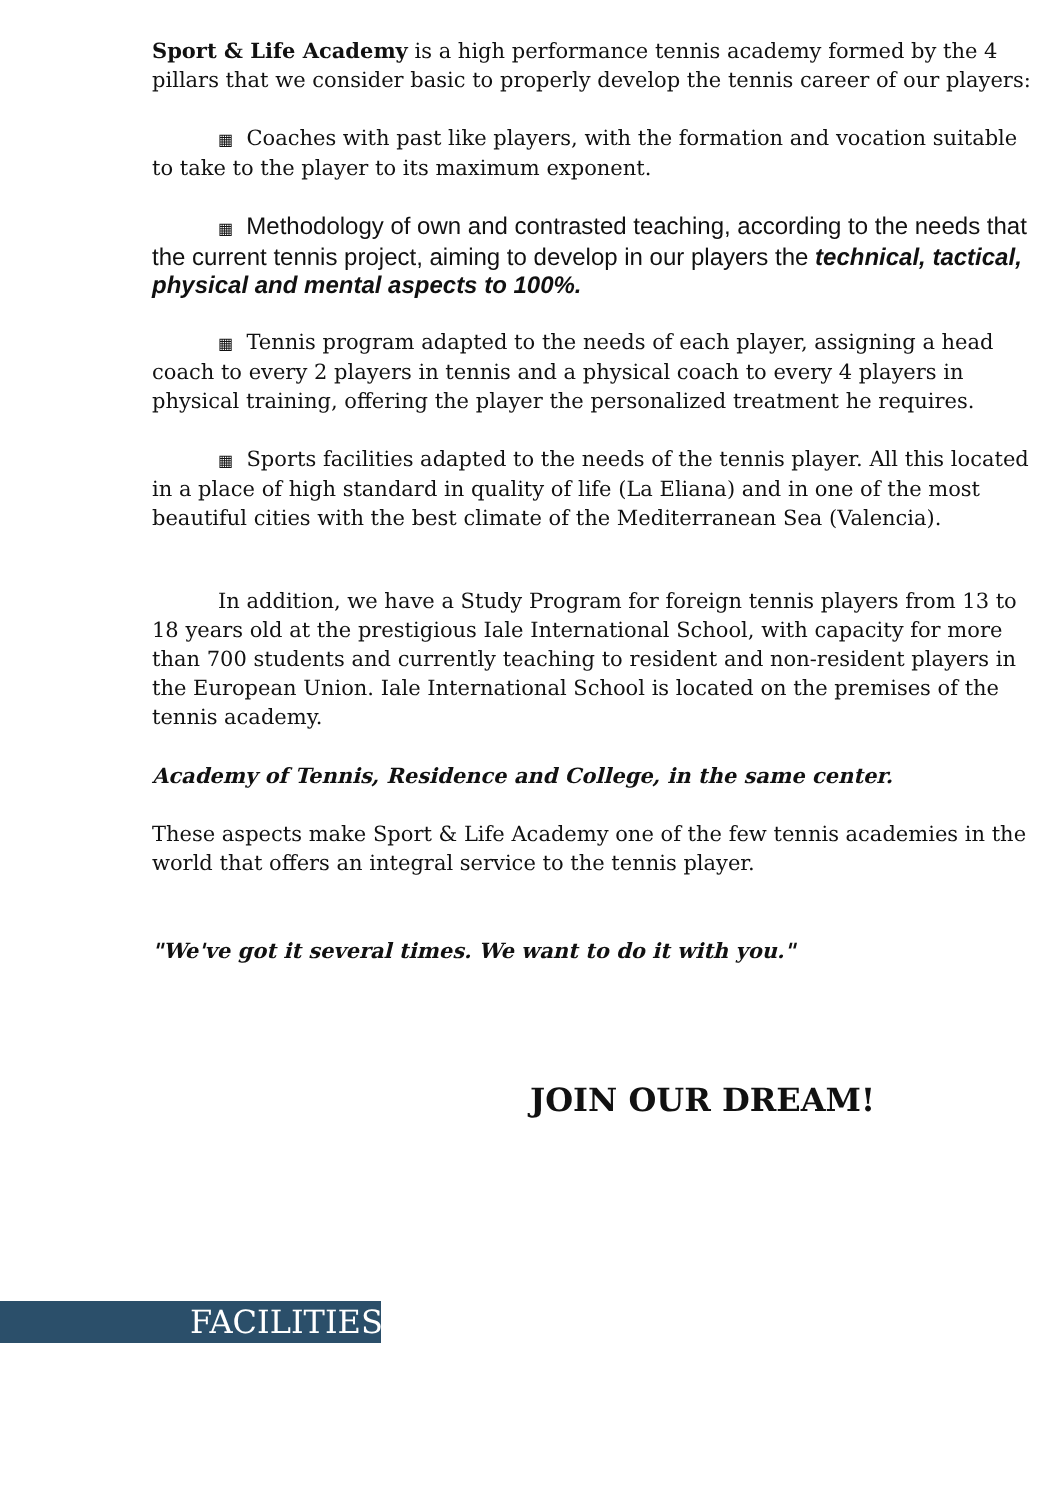Sport & Life Academy is a high performance tennis academy formed by the 4 pillars that we consider basic to properly develop the tennis career of our players:
▦ Coaches with past like players, with the formation and vocation suitable to take to the player to its maximum exponent.
▦ Methodology of own and contrasted teaching, according to the needs that the current tennis project, aiming to develop in our players the technical, tactical, physical and mental aspects to 100%.
▦ Tennis program adapted to the needs of each player, assigning a head coach to every 2 players in tennis and a physical coach to every 4 players in physical training, offering the player the personalized treatment he requires.
▦ Sports facilities adapted to the needs of the tennis player. All this located in a place of high standard in quality of life (La Eliana) and in one of the most beautiful cities with the best climate of the Mediterranean Sea (Valencia).
In addition, we have a Study Program for foreign tennis players from 13 to 18 years old at the prestigious Iale International School, with capacity for more than 700 students and currently teaching to resident and non-resident players in the European Union. Iale International School is located on the premises of the tennis academy.
Academy of Tennis, Residence and College, in the same center.
These aspects make Sport & Life Academy one of the few tennis academies in the world that offers an integral service to the tennis player.
"We've got it several times. We want to do it with you."
JOIN OUR DREAM!
FACILITIES